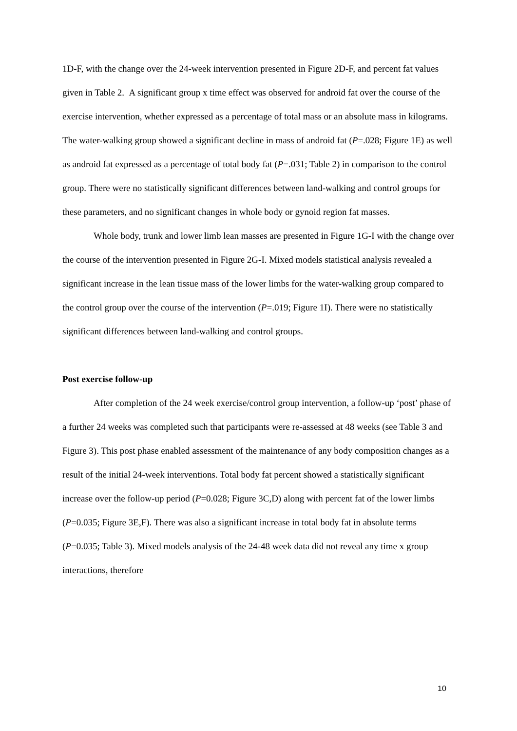1D-F, with the change over the 24-week intervention presented in Figure 2D-F, and percent fat values given in Table 2. A significant group x time effect was observed for android fat over the course of the exercise intervention, whether expressed as a percentage of total mass or an absolute mass in kilograms. The water-walking group showed a significant decline in mass of android fat (P=.028; Figure 1E) as well as android fat expressed as a percentage of total body fat (P=.031; Table 2) in comparison to the control group. There were no statistically significant differences between land-walking and control groups for these parameters, and no significant changes in whole body or gynoid region fat masses.
Whole body, trunk and lower limb lean masses are presented in Figure 1G-I with the change over the course of the intervention presented in Figure 2G-I. Mixed models statistical analysis revealed a significant increase in the lean tissue mass of the lower limbs for the water-walking group compared to the control group over the course of the intervention (P=.019; Figure 1I). There were no statistically significant differences between land-walking and control groups.
Post exercise follow-up
After completion of the 24 week exercise/control group intervention, a follow-up ‘post’ phase of a further 24 weeks was completed such that participants were re-assessed at 48 weeks (see Table 3 and Figure 3). This post phase enabled assessment of the maintenance of any body composition changes as a result of the initial 24-week interventions. Total body fat percent showed a statistically significant increase over the follow-up period (P=0.028; Figure 3C,D) along with percent fat of the lower limbs (P=0.035; Figure 3E,F). There was also a significant increase in total body fat in absolute terms (P=0.035; Table 3). Mixed models analysis of the 24-48 week data did not reveal any time x group interactions, therefore
10